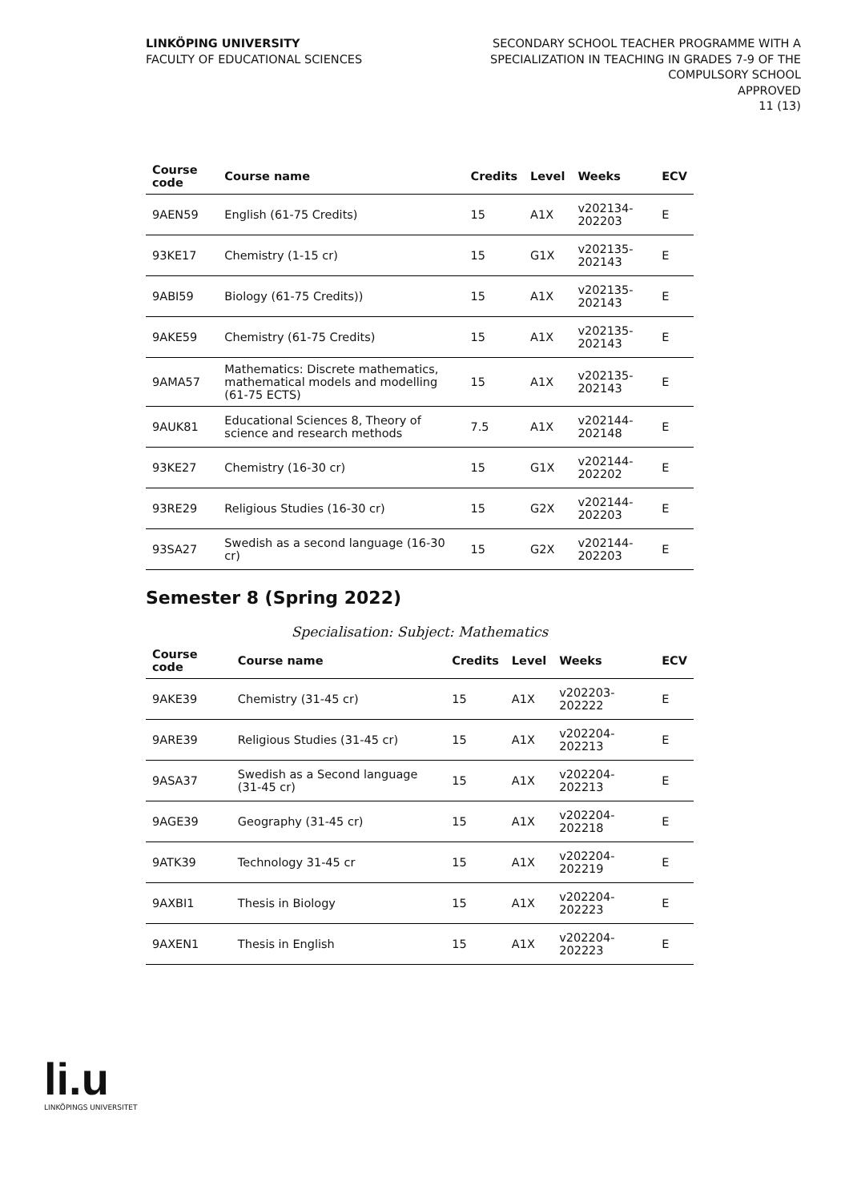LINKÖPING UNIVERSITY
FACULTY OF EDUCATIONAL SCIENCES
SECONDARY SCHOOL TEACHER PROGRAMME WITH A
SPECIALIZATION IN TEACHING IN GRADES 7-9 OF THE
COMPULSORY SCHOOL
APPROVED
11 (13)
| Course code | Course name | Credits | Level | Weeks | ECV |
| --- | --- | --- | --- | --- | --- |
| 9AEN59 | English (61-75 Credits) | 15 | A1X | v202134-202203 | E |
| 93KE17 | Chemistry (1-15 cr) | 15 | G1X | v202135-202143 | E |
| 9ABI59 | Biology (61-75 Credits)) | 15 | A1X | v202135-202143 | E |
| 9AKE59 | Chemistry (61-75 Credits) | 15 | A1X | v202135-202143 | E |
| 9AMA57 | Mathematics: Discrete mathematics, mathematical models and modelling (61-75 ECTS) | 15 | A1X | v202135-202143 | E |
| 9AUK81 | Educational Sciences 8, Theory of science and research methods | 7.5 | A1X | v202144-202148 | E |
| 93KE27 | Chemistry (16-30 cr) | 15 | G1X | v202144-202202 | E |
| 93RE29 | Religious Studies (16-30 cr) | 15 | G2X | v202144-202203 | E |
| 93SA27 | Swedish as a second language (16-30 cr) | 15 | G2X | v202144-202203 | E |
Semester 8 (Spring 2022)
Specialisation: Subject: Mathematics
| Course code | Course name | Credits | Level | Weeks | ECV |
| --- | --- | --- | --- | --- | --- |
| 9AKE39 | Chemistry (31-45 cr) | 15 | A1X | v202203-202222 | E |
| 9ARE39 | Religious Studies (31-45 cr) | 15 | A1X | v202204-202213 | E |
| 9ASA37 | Swedish as a Second language (31-45 cr) | 15 | A1X | v202204-202213 | E |
| 9AGE39 | Geography (31-45 cr) | 15 | A1X | v202204-202218 | E |
| 9ATK39 | Technology 31-45 cr | 15 | A1X | v202204-202219 | E |
| 9AXBI1 | Thesis in Biology | 15 | A1X | v202204-202223 | E |
| 9AXEN1 | Thesis in English | 15 | A1X | v202204-202223 | E |
li.u
LINKÖPINGS UNIVERSITET